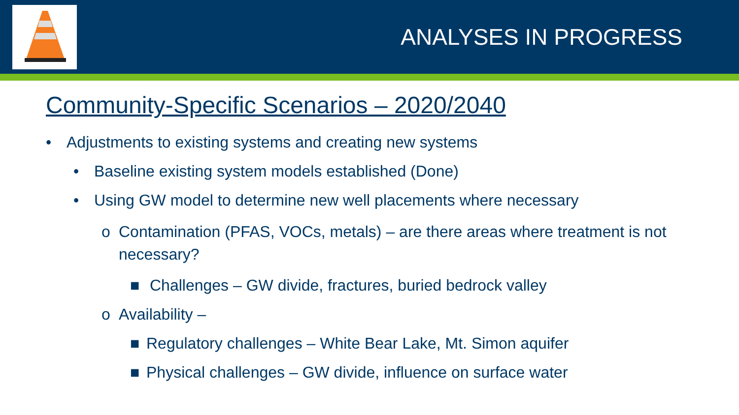ANALYSES IN PROGRESS
Community-Specific Scenarios – 2020/2040
• Adjustments to existing systems and creating new systems
• Baseline existing system models established (Done)
• Using GW model to determine new well placements where necessary
o Contamination (PFAS, VOCs, metals) – are there areas where treatment is not necessary?
■ Challenges – GW divide, fractures, buried bedrock valley
o Availability –
■ Regulatory challenges – White Bear Lake, Mt. Simon aquifer
■ Physical challenges – GW divide, influence on surface water